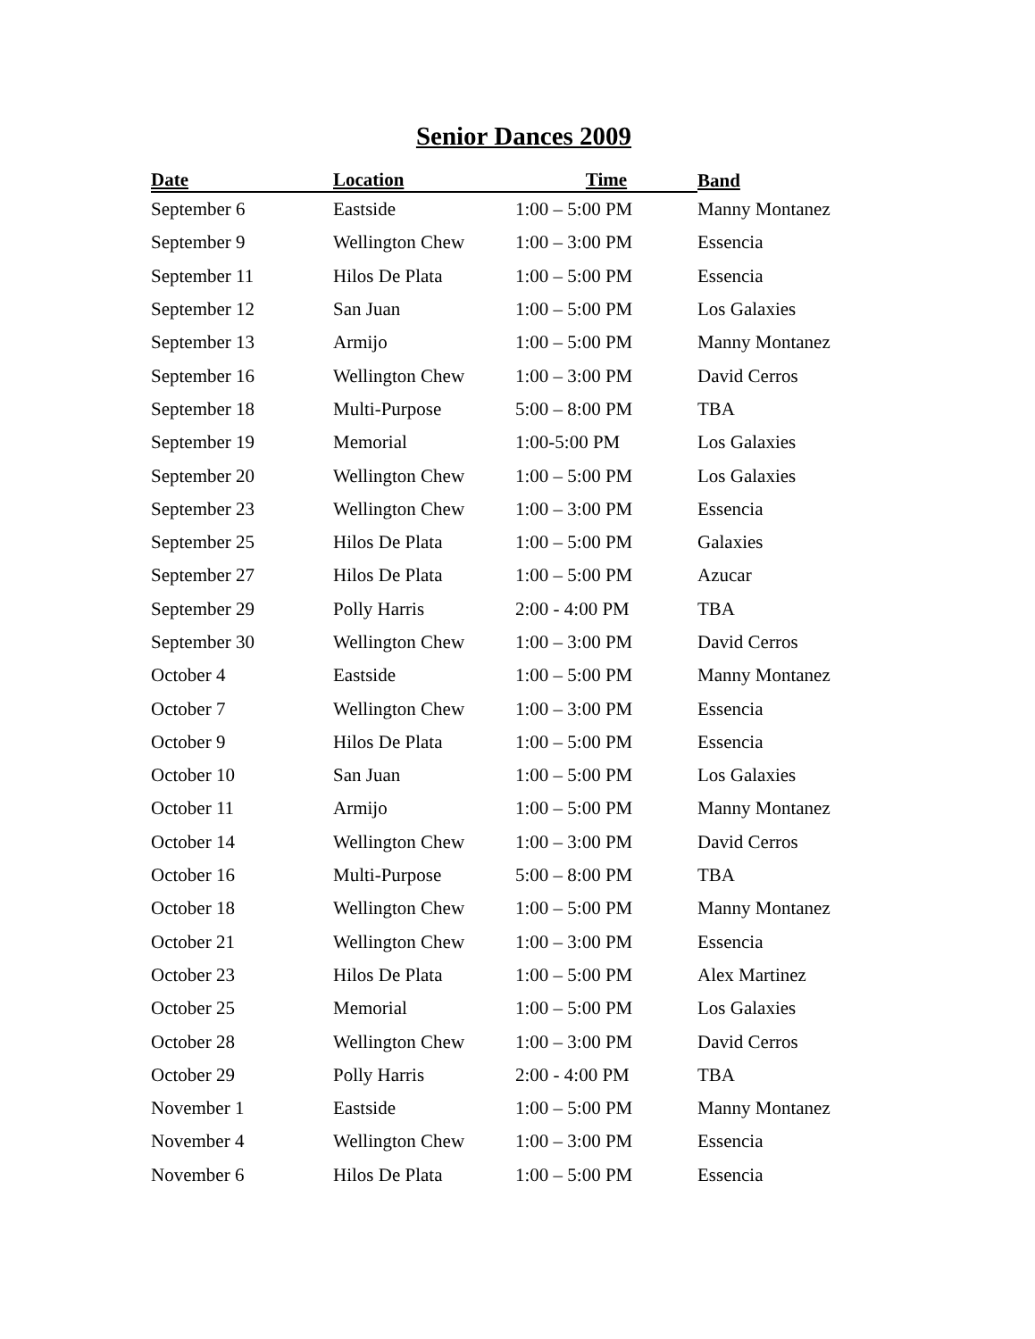Senior Dances 2009
| Date | Location | Time | Band |
| --- | --- | --- | --- |
| September 6 | Eastside | 1:00 – 5:00 PM | Manny Montanez |
| September 9 | Wellington Chew | 1:00 – 3:00 PM | Essencia |
| September 11 | Hilos De Plata | 1:00 – 5:00 PM | Essencia |
| September 12 | San Juan | 1:00 – 5:00 PM | Los Galaxies |
| September 13 | Armijo | 1:00 – 5:00 PM | Manny Montanez |
| September 16 | Wellington Chew | 1:00 – 3:00 PM | David Cerros |
| September 18 | Multi-Purpose | 5:00 – 8:00 PM | TBA |
| September 19 | Memorial | 1:00-5:00 PM | Los Galaxies |
| September 20 | Wellington Chew | 1:00 – 5:00 PM | Los Galaxies |
| September 23 | Wellington Chew | 1:00 – 3:00 PM | Essencia |
| September 25 | Hilos De Plata | 1:00 – 5:00 PM | Galaxies |
| September 27 | Hilos De Plata | 1:00 – 5:00 PM | Azucar |
| September 29 | Polly Harris | 2:00 - 4:00 PM | TBA |
| September 30 | Wellington Chew | 1:00 – 3:00 PM | David Cerros |
| October 4 | Eastside | 1:00 – 5:00 PM | Manny Montanez |
| October 7 | Wellington Chew | 1:00 – 3:00 PM | Essencia |
| October 9 | Hilos De Plata | 1:00 – 5:00 PM | Essencia |
| October 10 | San Juan | 1:00 – 5:00 PM | Los Galaxies |
| October 11 | Armijo | 1:00 – 5:00 PM | Manny Montanez |
| October 14 | Wellington Chew | 1:00 – 3:00 PM | David Cerros |
| October 16 | Multi-Purpose | 5:00 – 8:00 PM | TBA |
| October 18 | Wellington Chew | 1:00 – 5:00 PM | Manny Montanez |
| October 21 | Wellington Chew | 1:00 – 3:00 PM | Essencia |
| October 23 | Hilos De Plata | 1:00 – 5:00 PM | Alex Martinez |
| October 25 | Memorial | 1:00 – 5:00 PM | Los Galaxies |
| October 28 | Wellington Chew | 1:00 – 3:00 PM | David Cerros |
| October 29 | Polly Harris | 2:00 - 4:00 PM | TBA |
| November 1 | Eastside | 1:00 – 5:00 PM | Manny Montanez |
| November 4 | Wellington Chew | 1:00 – 3:00 PM | Essencia |
| November 6 | Hilos De Plata | 1:00 – 5:00 PM | Essencia |